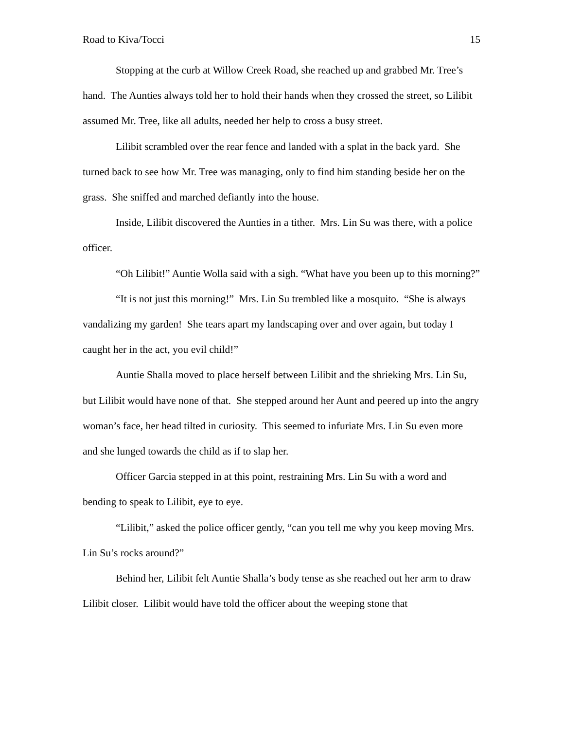Road to Kiva/Tocci 15
Stopping at the curb at Willow Creek Road, she reached up and grabbed Mr. Tree’s hand. The Aunties always told her to hold their hands when they crossed the street, so Lilibit assumed Mr. Tree, like all adults, needed her help to cross a busy street.
Lilibit scrambled over the rear fence and landed with a splat in the back yard. She turned back to see how Mr. Tree was managing, only to find him standing beside her on the grass. She sniffed and marched defiantly into the house.
Inside, Lilibit discovered the Aunties in a tither. Mrs. Lin Su was there, with a police officer.
“Oh Lilibit!” Auntie Wolla said with a sigh. “What have you been up to this morning?”
“It is not just this morning!” Mrs. Lin Su trembled like a mosquito. “She is always vandalizing my garden! She tears apart my landscaping over and over again, but today I caught her in the act, you evil child!”
Auntie Shalla moved to place herself between Lilibit and the shrieking Mrs. Lin Su, but Lilibit would have none of that. She stepped around her Aunt and peered up into the angry woman’s face, her head tilted in curiosity. This seemed to infuriate Mrs. Lin Su even more and she lunged towards the child as if to slap her.
Officer Garcia stepped in at this point, restraining Mrs. Lin Su with a word and bending to speak to Lilibit, eye to eye.
“Lilibit,” asked the police officer gently, “can you tell me why you keep moving Mrs. Lin Su’s rocks around?”
Behind her, Lilibit felt Auntie Shalla’s body tense as she reached out her arm to draw Lilibit closer. Lilibit would have told the officer about the weeping stone that